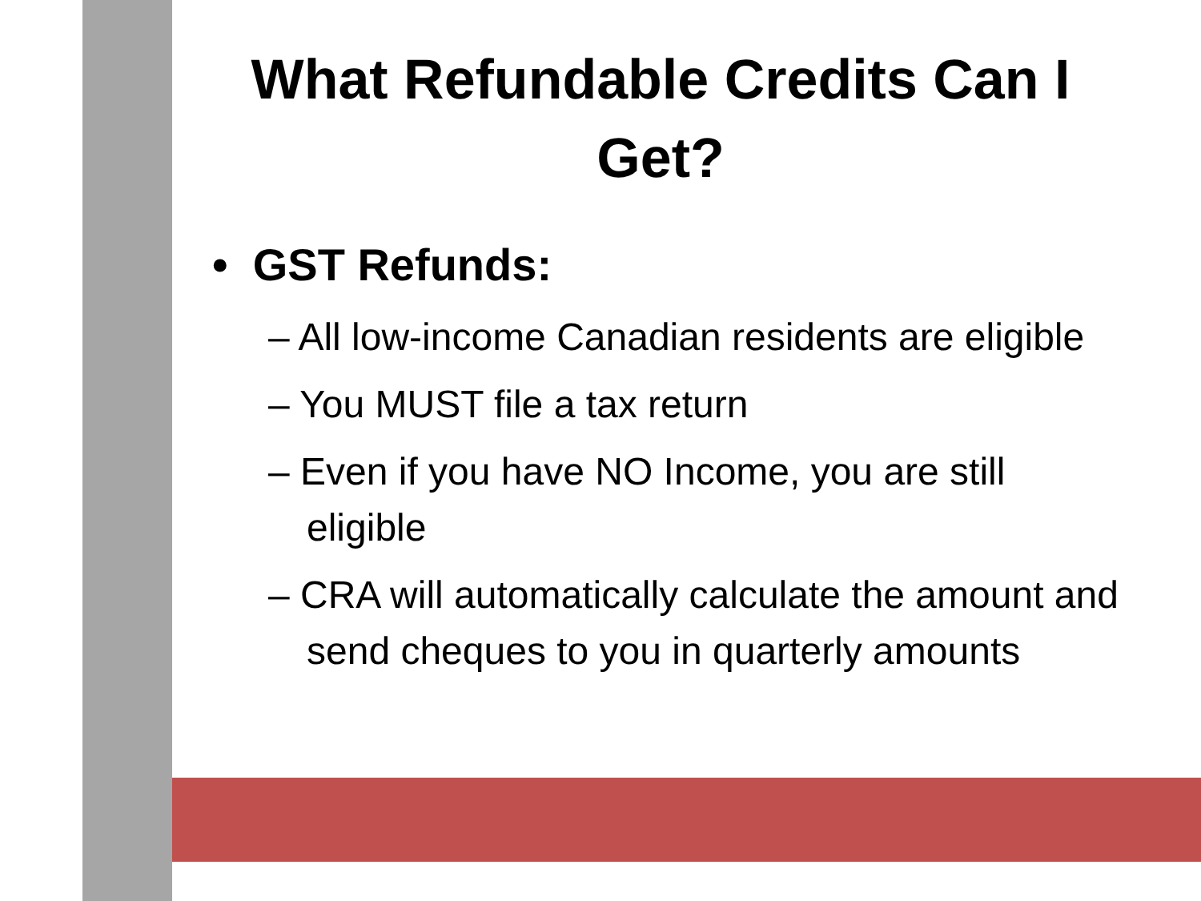What Refundable Credits Can I Get?
• GST Refunds:
– All low-income Canadian residents are eligible
– You MUST file a tax return
– Even if you have NO Income, you are still eligible
– CRA will automatically calculate the amount and send cheques to you in quarterly amounts